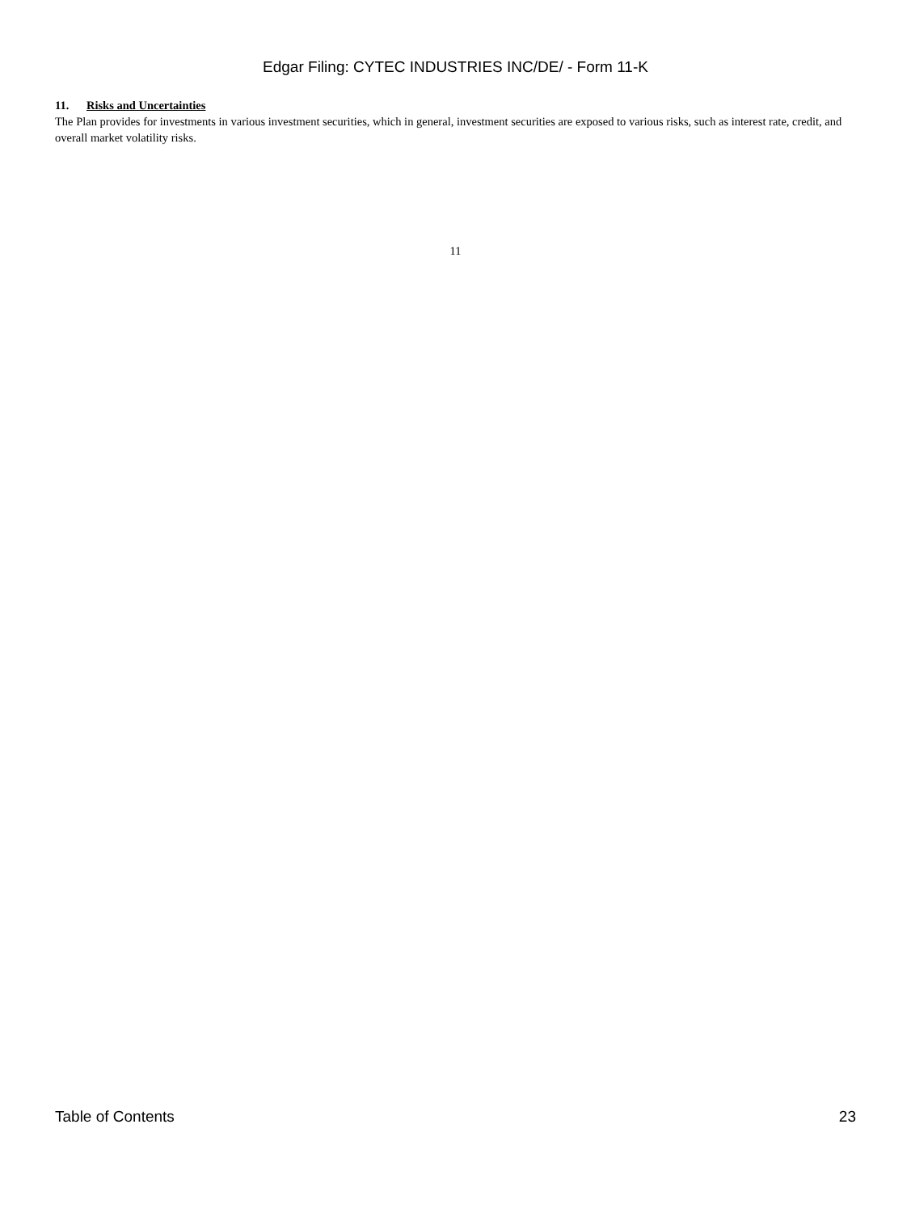Edgar Filing: CYTEC INDUSTRIES INC/DE/ - Form 11-K
11. Risks and Uncertainties
The Plan provides for investments in various investment securities, which in general, investment securities are exposed to various risks, such as interest rate, credit, and overall market volatility risks.
11
Table of Contents 23